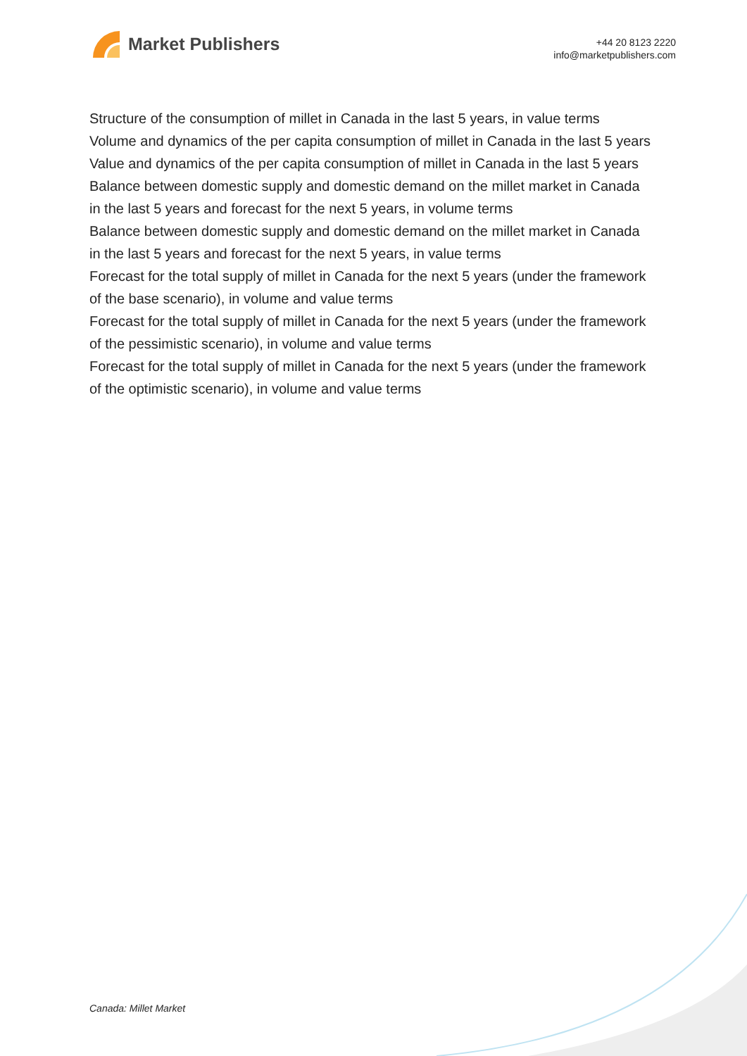Market Publishers
+44 20 8123 2220
info@marketpublishers.com
Structure of the consumption of millet in Canada in the last 5 years, in value terms
Volume and dynamics of the per capita consumption of millet in Canada in the last 5 years
Value and dynamics of the per capita consumption of millet in Canada in the last 5 years
Balance between domestic supply and domestic demand on the millet market in Canada in the last 5 years and forecast for the next 5 years, in volume terms
Balance between domestic supply and domestic demand on the millet market in Canada in the last 5 years and forecast for the next 5 years, in value terms
Forecast for the total supply of millet in Canada for the next 5 years (under the framework of the base scenario), in volume and value terms
Forecast for the total supply of millet in Canada for the next 5 years (under the framework of the pessimistic scenario), in volume and value terms
Forecast for the total supply of millet in Canada for the next 5 years (under the framework of the optimistic scenario), in volume and value terms
Canada: Millet Market